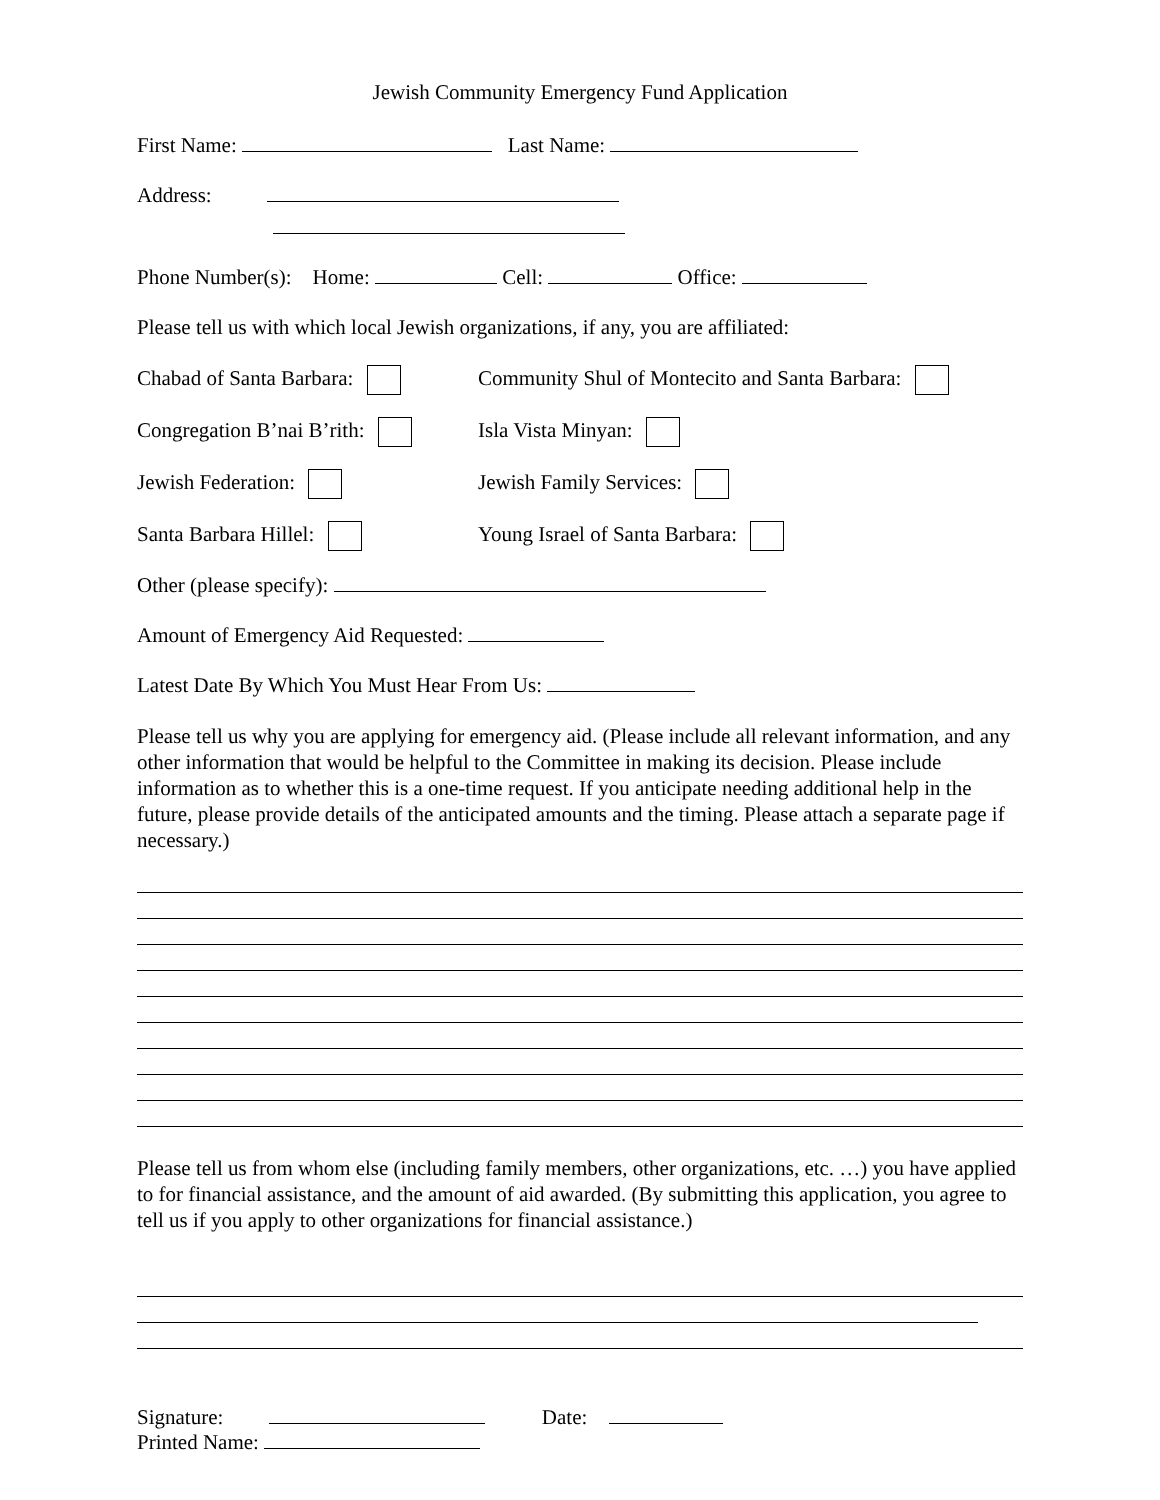Jewish Community Emergency Fund Application
First Name: Last Name:
Address:
Phone Number(s): Home: Cell: Office:
Please tell us with which local Jewish organizations, if any, you are affiliated:
Chabad of Santa Barbara:
Community Shul of Montecito and Santa Barbara:
Congregation B’nai B’rith: Isla Vista Minyan:
Jewish Federation: Jewish Family Services:
Santa Barbara Hillel: Young Israel of Santa Barbara:
Other (please specify):
Amount of Emergency Aid Requested:
Latest Date By Which You Must Hear From Us:
Please tell us why you are applying for emergency aid. (Please include all relevant information, and any other information that would be helpful to the Committee in making its decision. Please include information as to whether this is a one-time request. If you anticipate needing additional help in the future, please provide details of the anticipated amounts and the timing. Please attach a separate page if necessary.)
Please tell us from whom else (including family members, other organizations, etc. …) you have applied to for financial assistance, and the amount of aid awarded. (By submitting this application, you agree to tell us if you apply to other organizations for financial assistance.)
Signature: Date:
Printed Name: